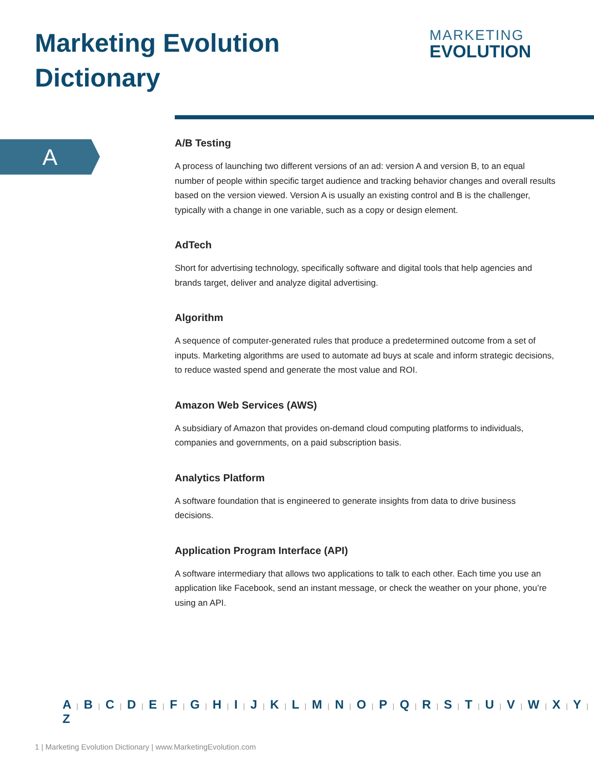Marketing Evolution
Dictionary
MARKETING
EVOLUTION
A
A/B Testing
A process of launching two different versions of an ad: version A and version B, to an equal number of people within specific target audience and tracking behavior changes and overall results based on the version viewed. Version A is usually an existing control and B is the challenger, typically with a change in one variable, such as a copy or design element.
AdTech
Short for advertising technology, specifically software and digital tools that help agencies and brands target, deliver and analyze digital advertising.
Algorithm
A sequence of computer-generated rules that produce a predetermined outcome from a set of inputs. Marketing algorithms are used to automate ad buys at scale and inform strategic decisions, to reduce wasted spend and generate the most value and ROI.
Amazon Web Services (AWS)
A subsidiary of Amazon that provides on-demand cloud computing platforms to individuals, companies and governments, on a paid subscription basis.
Analytics Platform
A software foundation that is engineered to generate insights from data to drive business decisions.
Application Program Interface (API)
A software intermediary that allows two applications to talk to each other. Each time you use an application like Facebook, send an instant message, or check the weather on your phone, you’re using an API.
A | B | C | D | E | F | G | H | I | J | K | L | M | N | O | P | Q | R | S | T | U | V | W | X | Y | Z
1 | Marketing Evolution Dictionary | www.MarketingEvolution.com